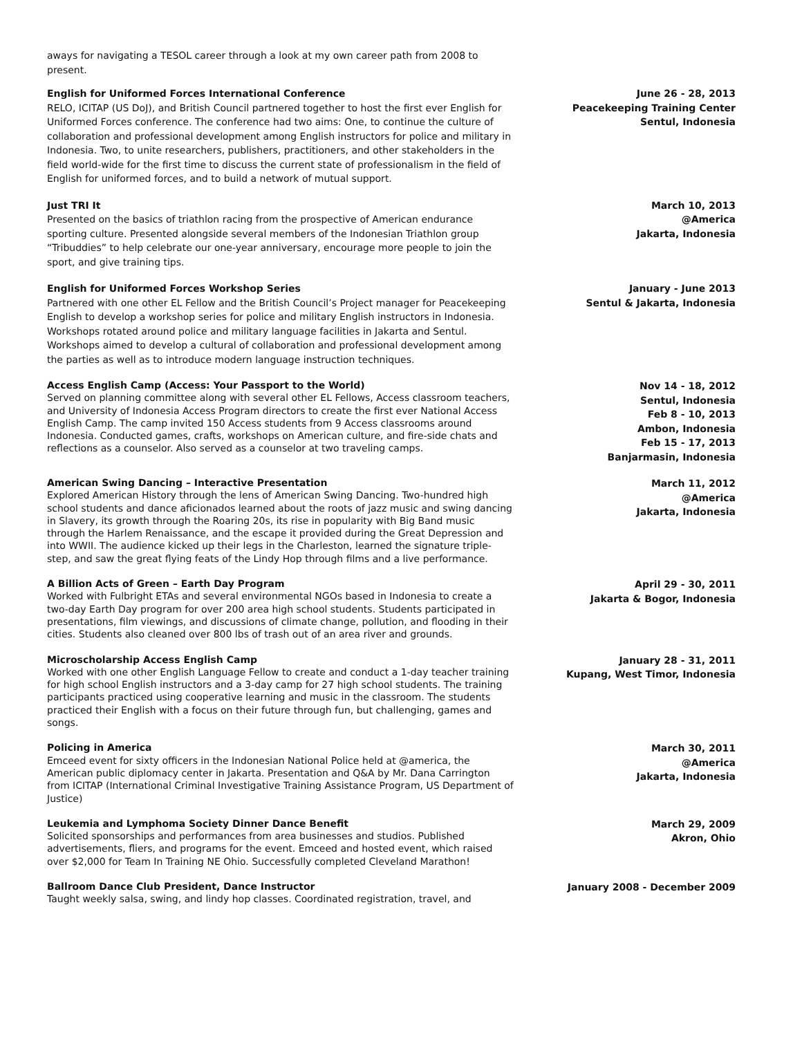aways for navigating a TESOL career through a look at my own career path from 2008 to present.
English for Uniformed Forces International Conference
RELO, ICITAP (US DoJ), and British Council partnered together to host the first ever English for Uniformed Forces conference. The conference had two aims: One, to continue the culture of collaboration and professional development among English instructors for police and military in Indonesia. Two, to unite researchers, publishers, practitioners, and other stakeholders in the field world-wide for the first time to discuss the current state of professionalism in the field of English for uniformed forces, and to build a network of mutual support.
June 26 - 28, 2013
Peacekeeping Training Center
Sentul, Indonesia
Just TRI It
Presented on the basics of triathlon racing from the prospective of American endurance sporting culture. Presented alongside several members of the Indonesian Triathlon group “Tribuddies” to help celebrate our one-year anniversary, encourage more people to join the sport, and give training tips.
March 10, 2013
@America
Jakarta, Indonesia
English for Uniformed Forces Workshop Series
Partnered with one other EL Fellow and the British Council’s Project manager for Peacekeeping English to develop a workshop series for police and military English instructors in Indonesia. Workshops rotated around police and military language facilities in Jakarta and Sentul. Workshops aimed to develop a cultural of collaboration and professional development among the parties as well as to introduce modern language instruction techniques.
January - June 2013
Sentul & Jakarta, Indonesia
Access English Camp (Access: Your Passport to the World)
Served on planning committee along with several other EL Fellows, Access classroom teachers, and University of Indonesia Access Program directors to create the first ever National Access English Camp. The camp invited 150 Access students from 9 Access classrooms around Indonesia. Conducted games, crafts, workshops on American culture, and fire-side chats and reflections as a counselor. Also served as a counselor at two traveling camps.
Nov 14 - 18, 2012
Sentul, Indonesia
Feb 8 - 10, 2013
Ambon, Indonesia
Feb 15 - 17, 2013
Banjarmasin, Indonesia
American Swing Dancing – Interactive Presentation
Explored American History through the lens of American Swing Dancing. Two-hundred high school students and dance aficionados learned about the roots of jazz music and swing dancing in Slavery, its growth through the Roaring 20s, its rise in popularity with Big Band music through the Harlem Renaissance, and the escape it provided during the Great Depression and into WWII. The audience kicked up their legs in the Charleston, learned the signature triple-step, and saw the great flying feats of the Lindy Hop through films and a live performance.
March 11, 2012
@America
Jakarta, Indonesia
A Billion Acts of Green – Earth Day Program
Worked with Fulbright ETAs and several environmental NGOs based in Indonesia to create a two-day Earth Day program for over 200 area high school students. Students participated in presentations, film viewings, and discussions of climate change, pollution, and flooding in their cities. Students also cleaned over 800 lbs of trash out of an area river and grounds.
April 29 - 30, 2011
Jakarta & Bogor, Indonesia
Microscholarship Access English Camp
Worked with one other English Language Fellow to create and conduct a 1-day teacher training for high school English instructors and a 3-day camp for 27 high school students. The training participants practiced using cooperative learning and music in the classroom. The students practiced their English with a focus on their future through fun, but challenging, games and songs.
January 28 - 31, 2011
Kupang, West Timor, Indonesia
Policing in America
Emceed event for sixty officers in the Indonesian National Police held at @america, the American public diplomacy center in Jakarta. Presentation and Q&A by Mr. Dana Carrington from ICITAP (International Criminal Investigative Training Assistance Program, US Department of Justice)
March 30, 2011
@America
Jakarta, Indonesia
Leukemia and Lymphoma Society Dinner Dance Benefit
Solicited sponsorships and performances from area businesses and studios. Published advertisements, fliers, and programs for the event. Emceed and hosted event, which raised over $2,000 for Team In Training NE Ohio. Successfully completed Cleveland Marathon!
March 29, 2009
Akron, Ohio
Ballroom Dance Club President, Dance Instructor
Taught weekly salsa, swing, and lindy hop classes. Coordinated registration, travel, and
January 2008 - December 2009